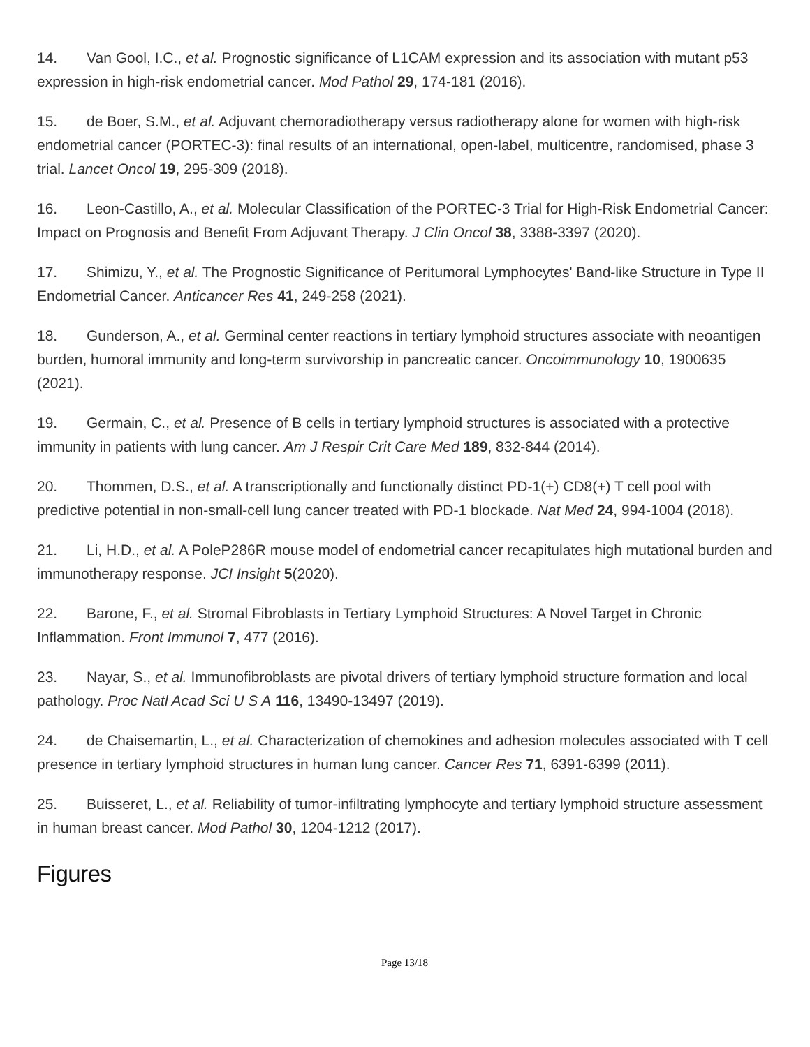14. Van Gool, I.C., et al. Prognostic significance of L1CAM expression and its association with mutant p53 expression in high-risk endometrial cancer. Mod Pathol 29, 174-181 (2016).
15. de Boer, S.M., et al. Adjuvant chemoradiotherapy versus radiotherapy alone for women with high-risk endometrial cancer (PORTEC-3): final results of an international, open-label, multicentre, randomised, phase 3 trial. Lancet Oncol 19, 295-309 (2018).
16. Leon-Castillo, A., et al. Molecular Classification of the PORTEC-3 Trial for High-Risk Endometrial Cancer: Impact on Prognosis and Benefit From Adjuvant Therapy. J Clin Oncol 38, 3388-3397 (2020).
17. Shimizu, Y., et al. The Prognostic Significance of Peritumoral Lymphocytes' Band-like Structure in Type II Endometrial Cancer. Anticancer Res 41, 249-258 (2021).
18. Gunderson, A., et al. Germinal center reactions in tertiary lymphoid structures associate with neoantigen burden, humoral immunity and long-term survivorship in pancreatic cancer. Oncoimmunology 10, 1900635 (2021).
19. Germain, C., et al. Presence of B cells in tertiary lymphoid structures is associated with a protective immunity in patients with lung cancer. Am J Respir Crit Care Med 189, 832-844 (2014).
20. Thommen, D.S., et al. A transcriptionally and functionally distinct PD-1(+) CD8(+) T cell pool with predictive potential in non-small-cell lung cancer treated with PD-1 blockade. Nat Med 24, 994-1004 (2018).
21. Li, H.D., et al. A PoleP286R mouse model of endometrial cancer recapitulates high mutational burden and immunotherapy response. JCI Insight 5(2020).
22. Barone, F., et al. Stromal Fibroblasts in Tertiary Lymphoid Structures: A Novel Target in Chronic Inflammation. Front Immunol 7, 477 (2016).
23. Nayar, S., et al. Immunofibroblasts are pivotal drivers of tertiary lymphoid structure formation and local pathology. Proc Natl Acad Sci U S A 116, 13490-13497 (2019).
24. de Chaisemartin, L., et al. Characterization of chemokines and adhesion molecules associated with T cell presence in tertiary lymphoid structures in human lung cancer. Cancer Res 71, 6391-6399 (2011).
25. Buisseret, L., et al. Reliability of tumor-infiltrating lymphocyte and tertiary lymphoid structure assessment in human breast cancer. Mod Pathol 30, 1204-1212 (2017).
Figures
Page 13/18